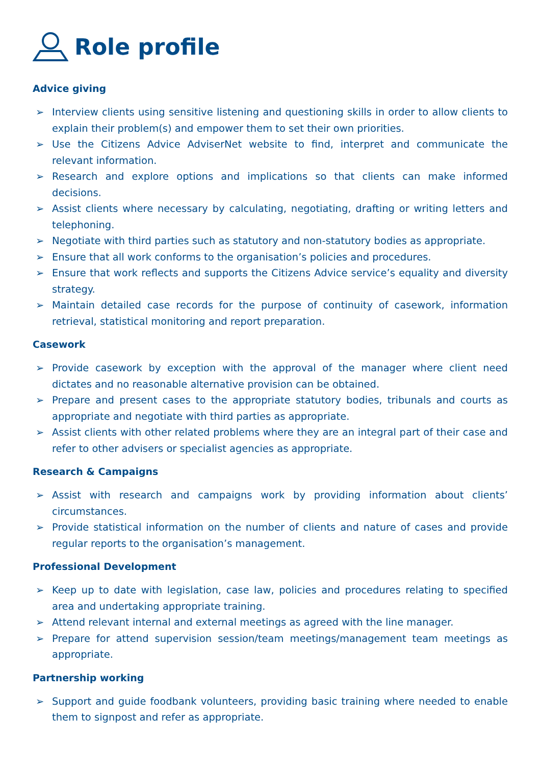Role profile
Advice giving
➢ Interview clients using sensitive listening and questioning skills in order to allow clients to explain their problem(s) and empower them to set their own priorities.
➢ Use the Citizens Advice AdviserNet website to find, interpret and communicate the relevant information.
➢ Research and explore options and implications so that clients can make informed decisions.
➢ Assist clients where necessary by calculating, negotiating, drafting or writing letters and telephoning.
➢ Negotiate with third parties such as statutory and non-statutory bodies as appropriate.
➢ Ensure that all work conforms to the organisation’s policies and procedures.
➢ Ensure that work reflects and supports the Citizens Advice service’s equality and diversity strategy.
➢ Maintain detailed case records for the purpose of continuity of casework, information retrieval, statistical monitoring and report preparation.
Casework
➢ Provide casework by exception with the approval of the manager where client need dictates and no reasonable alternative provision can be obtained.
➢ Prepare and present cases to the appropriate statutory bodies, tribunals and courts as appropriate and negotiate with third parties as appropriate.
➢ Assist clients with other related problems where they are an integral part of their case and refer to other advisers or specialist agencies as appropriate.
Research & Campaigns
➢ Assist with research and campaigns work by providing information about clients’ circumstances.
➢ Provide statistical information on the number of clients and nature of cases and provide regular reports to the organisation’s management.
Professional Development
➢ Keep up to date with legislation, case law, policies and procedures relating to specified area and undertaking appropriate training.
➢ Attend relevant internal and external meetings as agreed with the line manager.
➢ Prepare for attend supervision session/team meetings/management team meetings as appropriate.
Partnership working
➢ Support and guide foodbank volunteers, providing basic training where needed to enable them to signpost and refer as appropriate.